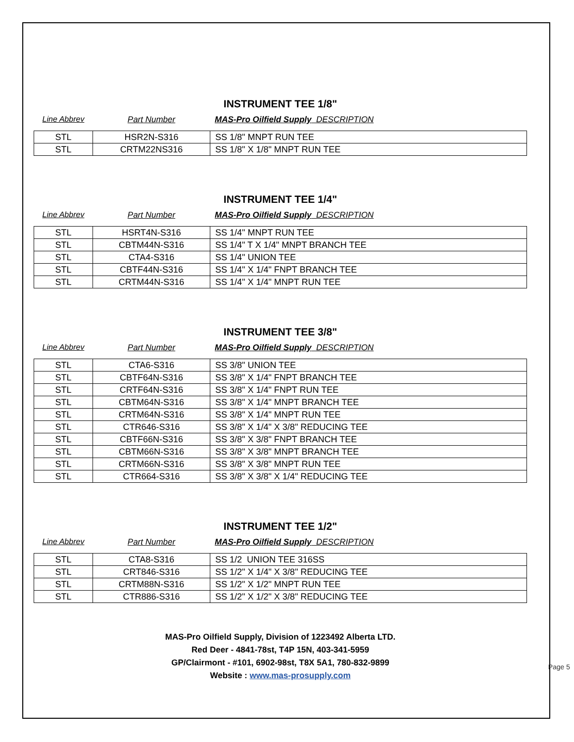INSTRUMENT TEE 1/8"
Line Abbrev Part Number MAS-Pro Oilfield Supply DESCRIPTION
| STL | HSR2N-S316 | SS 1/8" MNPT RUN TEE |
| STL | CRTM22NS316 | SS 1/8" X 1/8" MNPT RUN TEE |
INSTRUMENT TEE 1/4"
Line Abbrev Part Number MAS-Pro Oilfield Supply DESCRIPTION
| STL | HSRT4N-S316 | SS 1/4" MNPT RUN TEE |
| STL | CBTM44N-S316 | SS 1/4" T X 1/4" MNPT BRANCH TEE |
| STL | CTA4-S316 | SS 1/4" UNION TEE |
| STL | CBTF44N-S316 | SS 1/4" X 1/4" FNPT BRANCH TEE |
| STL | CRTM44N-S316 | SS 1/4" X 1/4" MNPT RUN TEE |
INSTRUMENT TEE 3/8"
Line Abbrev Part Number MAS-Pro Oilfield Supply DESCRIPTION
| STL | CTA6-S316 | SS 3/8" UNION TEE |
| STL | CBTF64N-S316 | SS 3/8" X 1/4" FNPT BRANCH TEE |
| STL | CRTF64N-S316 | SS 3/8" X 1/4" FNPT RUN TEE |
| STL | CBTM64N-S316 | SS 3/8" X 1/4" MNPT BRANCH TEE |
| STL | CRTM64N-S316 | SS 3/8" X 1/4" MNPT RUN TEE |
| STL | CTR646-S316 | SS 3/8" X 1/4" X 3/8" REDUCING TEE |
| STL | CBTF66N-S316 | SS 3/8" X 3/8" FNPT BRANCH TEE |
| STL | CBTM66N-S316 | SS 3/8" X 3/8" MNPT BRANCH TEE |
| STL | CRTM66N-S316 | SS 3/8" X 3/8" MNPT RUN TEE |
| STL | CTR664-S316 | SS 3/8" X 3/8" X 1/4" REDUCING TEE |
INSTRUMENT TEE 1/2"
Line Abbrev Part Number MAS-Pro Oilfield Supply DESCRIPTION
| STL | CTA8-S316 | SS 1/2 UNION TEE 316SS |
| STL | CRT846-S316 | SS 1/2" X 1/4" X 3/8" REDUCING TEE |
| STL | CRTM88N-S316 | SS 1/2" X 1/2" MNPT RUN TEE |
| STL | CTR886-S316 | SS 1/2" X 1/2" X 3/8" REDUCING TEE |
MAS-Pro Oilfield Supply, Division of 1223492 Alberta LTD.
Red Deer - 4841-78st, T4P 15N, 403-341-5959
GP/Clairmont - #101, 6902-98st, T8X 5A1, 780-832-9899
Website : www.mas-prosupply.com
Page 5